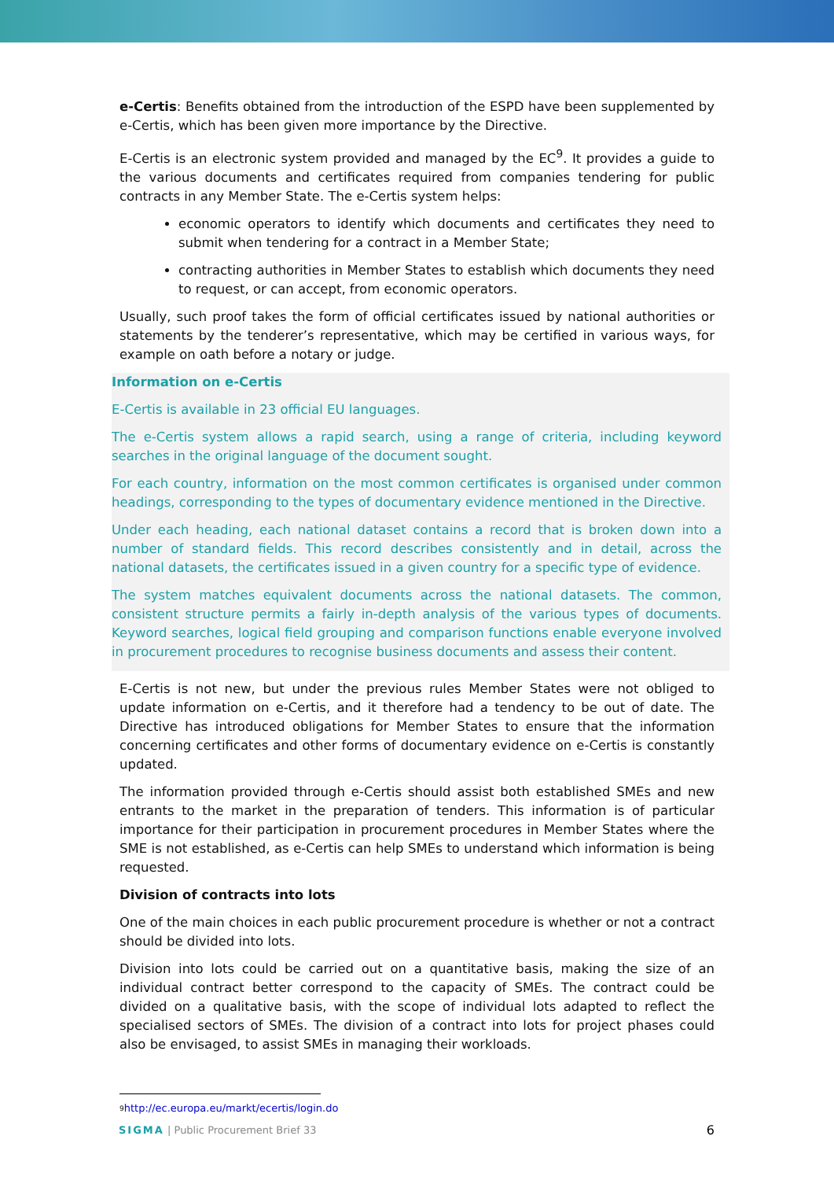e-Certis: Benefits obtained from the introduction of the ESPD have been supplemented by e-Certis, which has been given more importance by the Directive.
E-Certis is an electronic system provided and managed by the EC<sup>9</sup>. It provides a guide to the various documents and certificates required from companies tendering for public contracts in any Member State. The e-Certis system helps:
economic operators to identify which documents and certificates they need to submit when tendering for a contract in a Member State;
contracting authorities in Member States to establish which documents they need to request, or can accept, from economic operators.
Usually, such proof takes the form of official certificates issued by national authorities or statements by the tenderer’s representative, which may be certified in various ways, for example on oath before a notary or judge.
Information on e-Certis
E-Certis is available in 23 official EU languages.
The e-Certis system allows a rapid search, using a range of criteria, including keyword searches in the original language of the document sought.
For each country, information on the most common certificates is organised under common headings, corresponding to the types of documentary evidence mentioned in the Directive.
Under each heading, each national dataset contains a record that is broken down into a number of standard fields. This record describes consistently and in detail, across the national datasets, the certificates issued in a given country for a specific type of evidence.
The system matches equivalent documents across the national datasets. The common, consistent structure permits a fairly in-depth analysis of the various types of documents. Keyword searches, logical field grouping and comparison functions enable everyone involved in procurement procedures to recognise business documents and assess their content.
E-Certis is not new, but under the previous rules Member States were not obliged to update information on e-Certis, and it therefore had a tendency to be out of date. The Directive has introduced obligations for Member States to ensure that the information concerning certificates and other forms of documentary evidence on e-Certis is constantly updated.
The information provided through e-Certis should assist both established SMEs and new entrants to the market in the preparation of tenders. This information is of particular importance for their participation in procurement procedures in Member States where the SME is not established, as e-Certis can help SMEs to understand which information is being requested.
Division of contracts into lots
One of the main choices in each public procurement procedure is whether or not a contract should be divided into lots.
Division into lots could be carried out on a quantitative basis, making the size of an individual contract better correspond to the capacity of SMEs. The contract could be divided on a qualitative basis, with the scope of individual lots adapted to reflect the specialised sectors of SMEs. The division of a contract into lots for project phases could also be envisaged, to assist SMEs in managing their workloads.
<sup>9</sup> http://ec.europa.eu/markt/ecertis/login.do
SIGMA | Public Procurement Brief 33 6